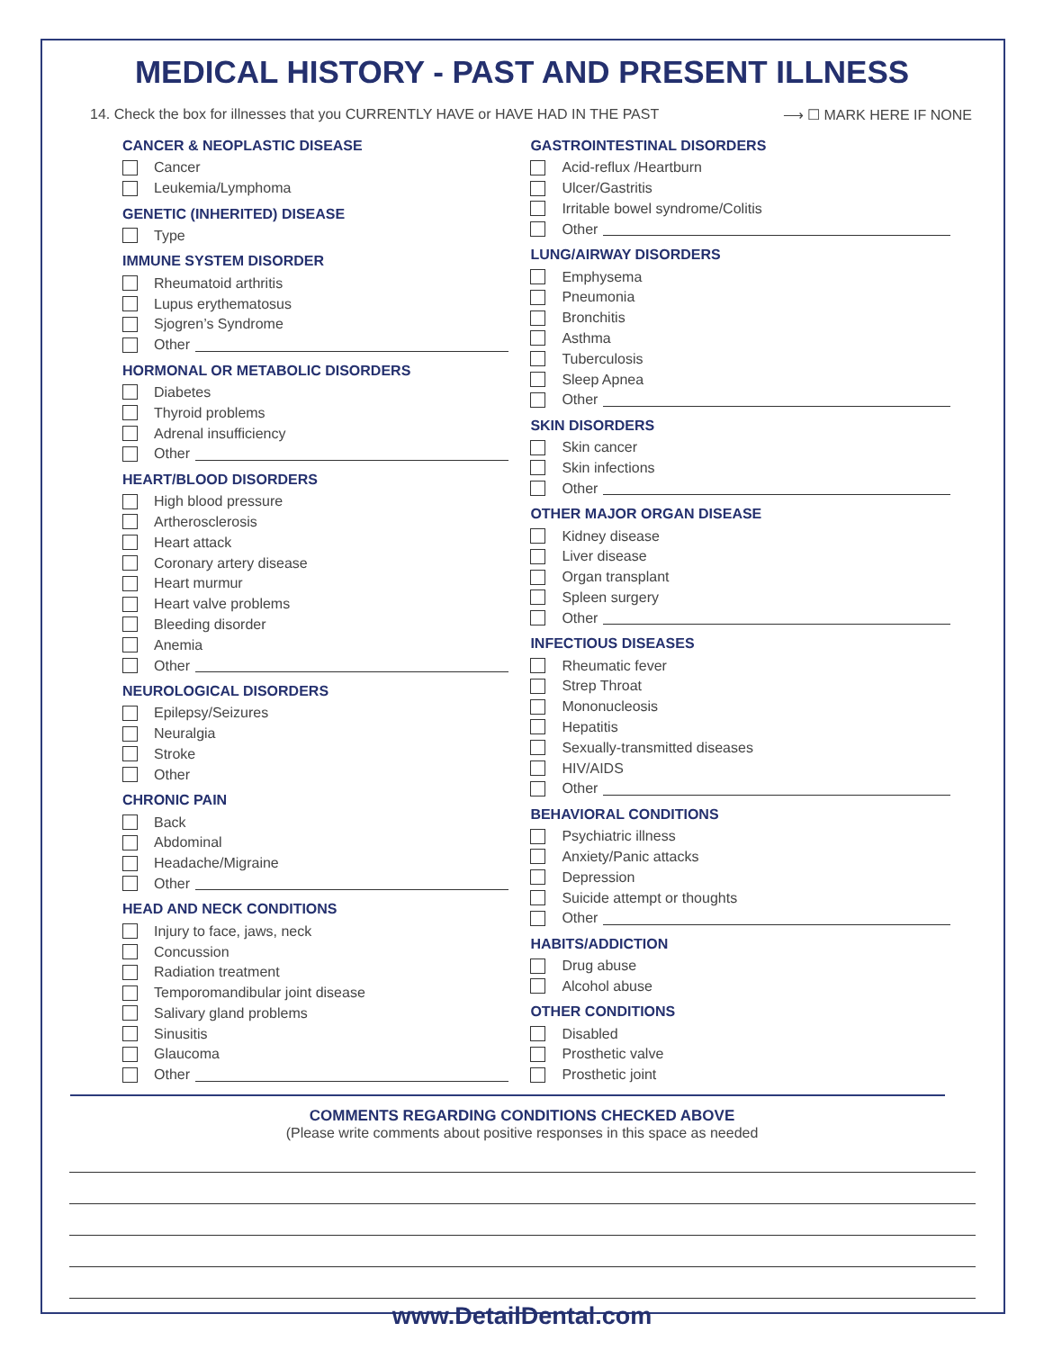MEDICAL HISTORY - PAST AND PRESENT ILLNESS
14. Check the box for illnesses that you CURRENTLY HAVE or HAVE HAD IN THE PAST ⟶ ☐ MARK HERE IF NONE
CANCER & NEOPLASTIC DISEASE
Cancer
Leukemia/Lymphoma
GENETIC (INHERITED) DISEASE
Type
IMMUNE SYSTEM DISORDER
Rheumatoid arthritis
Lupus erythematosus
Sjogren’s Syndrome
Other
HORMONAL OR METABOLIC DISORDERS
Diabetes
Thyroid problems
Adrenal insufficiency
Other
HEART/BLOOD DISORDERS
High blood pressure
Artherosclerosis
Heart attack
Coronary artery disease
Heart murmur
Heart valve problems
Bleeding disorder
Anemia
Other
NEUROLOGICAL DISORDERS
Epilepsy/Seizures
Neuralgia
Stroke
Other
CHRONIC PAIN
Back
Abdominal
Headache/Migraine
Other
HEAD AND NECK CONDITIONS
Injury to face, jaws, neck
Concussion
Radiation treatment
Temporomandibular joint disease
Salivary gland problems
Sinusitis
Glaucoma
Other
GASTROINTESTINAL DISORDERS
Acid-reflux /Heartburn
Ulcer/Gastritis
Irritable bowel syndrome/Colitis
Other
LUNG/AIRWAY DISORDERS
Emphysema
Pneumonia
Bronchitis
Asthma
Tuberculosis
Sleep Apnea
Other
SKIN DISORDERS
Skin cancer
Skin infections
Other
OTHER MAJOR ORGAN DISEASE
Kidney disease
Liver disease
Organ transplant
Spleen surgery
Other
INFECTIOUS DISEASES
Rheumatic fever
Strep Throat
Mononucleosis
Hepatitis
Sexually-transmitted diseases
HIV/AIDS
Other
BEHAVIORAL CONDITIONS
Psychiatric illness
Anxiety/Panic attacks
Depression
Suicide attempt or thoughts
Other
HABITS/ADDICTION
Drug abuse
Alcohol abuse
OTHER CONDITIONS
Disabled
Prosthetic valve
Prosthetic joint
COMMENTS REGARDING CONDITIONS CHECKED ABOVE
(Please write comments about positive responses in this space as needed
www.DetailDental.com